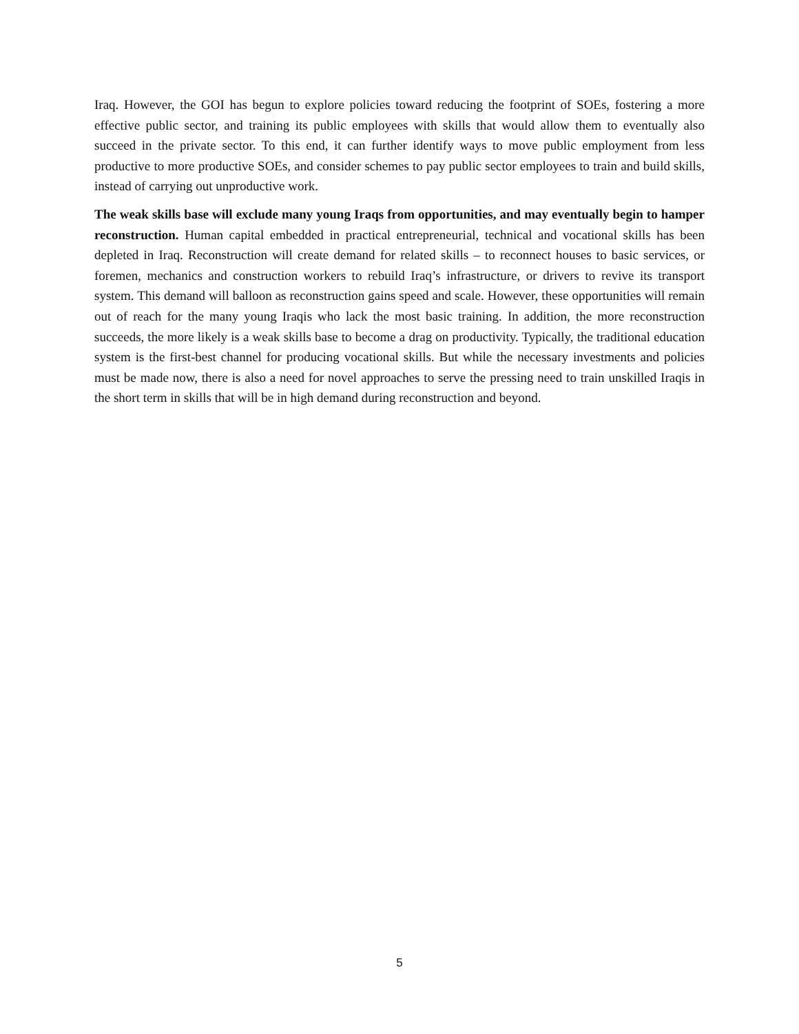Iraq. However, the GOI has begun to explore policies toward reducing the footprint of SOEs, fostering a more effective public sector, and training its public employees with skills that would allow them to eventually also succeed in the private sector. To this end, it can further identify ways to move public employment from less productive to more productive SOEs, and consider schemes to pay public sector employees to train and build skills, instead of carrying out unproductive work.
The weak skills base will exclude many young Iraqs from opportunities, and may eventually begin to hamper reconstruction. Human capital embedded in practical entrepreneurial, technical and vocational skills has been depleted in Iraq. Reconstruction will create demand for related skills – to reconnect houses to basic services, or foremen, mechanics and construction workers to rebuild Iraq’s infrastructure, or drivers to revive its transport system. This demand will balloon as reconstruction gains speed and scale. However, these opportunities will remain out of reach for the many young Iraqis who lack the most basic training. In addition, the more reconstruction succeeds, the more likely is a weak skills base to become a drag on productivity. Typically, the traditional education system is the first-best channel for producing vocational skills. But while the necessary investments and policies must be made now, there is also a need for novel approaches to serve the pressing need to train unskilled Iraqis in the short term in skills that will be in high demand during reconstruction and beyond.
5